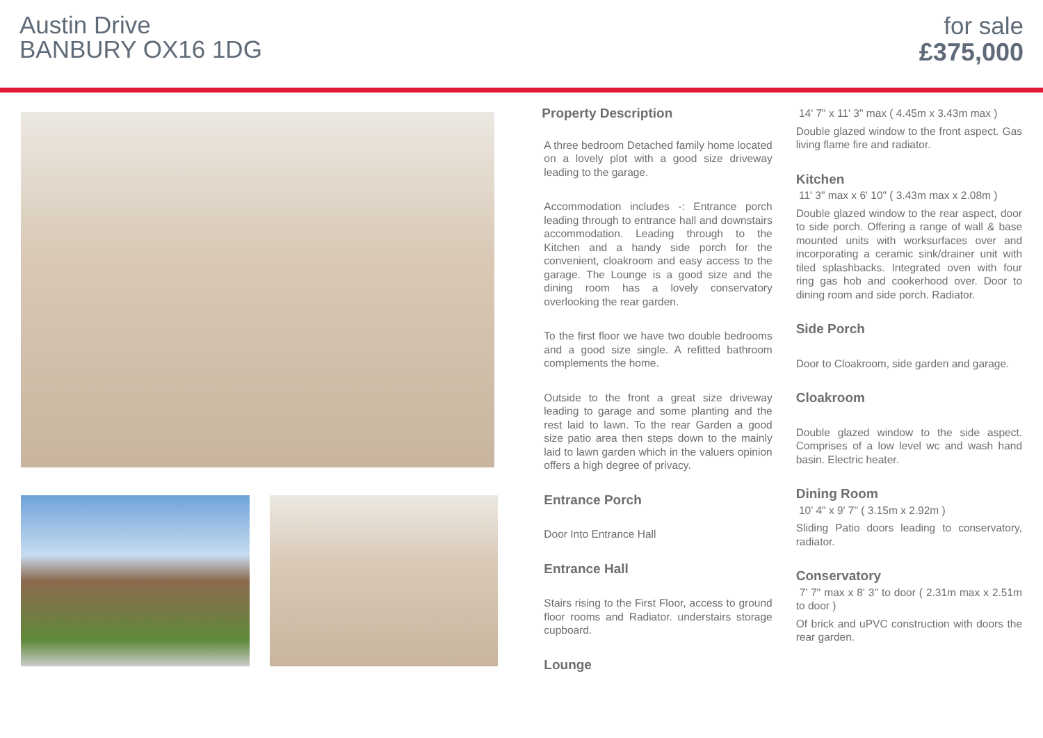Austin Drive
BANBURY OX16 1DG
for sale
£375,000
Property Description
A three bedroom Detached family home located on a lovely plot with a good size driveway leading to the garage.
Accommodation includes -: Entrance porch leading through to entrance hall and downstairs accommodation. Leading through to the Kitchen and a handy side porch for the convenient, cloakroom and easy access to the garage. The Lounge is a good size and the dining room has a lovely conservatory overlooking the rear garden.
To the first floor we have two double bedrooms and a good size single. A refitted bathroom complements the home.
Outside to the front a great size driveway leading to garage and some planting and the rest laid to lawn. To the rear Garden a good size patio area then steps down to the mainly laid to lawn garden which in the valuers opinion offers a high degree of privacy.
Entrance Porch
Door Into Entrance Hall
Entrance Hall
Stairs rising to the First Floor, access to ground floor rooms and Radiator. understairs storage cupboard.
Lounge
14' 7" x 11' 3" max ( 4.45m x 3.43m max )
Double glazed window to the front aspect. Gas living flame fire and radiator.
Kitchen
11' 3" max x 6' 10" ( 3.43m max x 2.08m )
Double glazed window to the rear aspect, door to side porch. Offering a range of wall & base mounted units with worksurfaces over and incorporating a ceramic sink/drainer unit with tiled splashbacks. Integrated oven with four ring gas hob and cookerhood over. Door to dining room and side porch. Radiator.
Side Porch
Door to Cloakroom, side garden and garage.
Cloakroom
Double glazed window to the side aspect. Comprises of a low level wc and wash hand basin. Electric heater.
Dining Room
10' 4" x 9' 7" ( 3.15m x 2.92m )
Sliding Patio doors leading to conservatory, radiator.
Conservatory
7' 7" max x 8' 3" to door ( 2.31m max x 2.51m to door )
Of brick and uPVC construction with doors the rear garden.